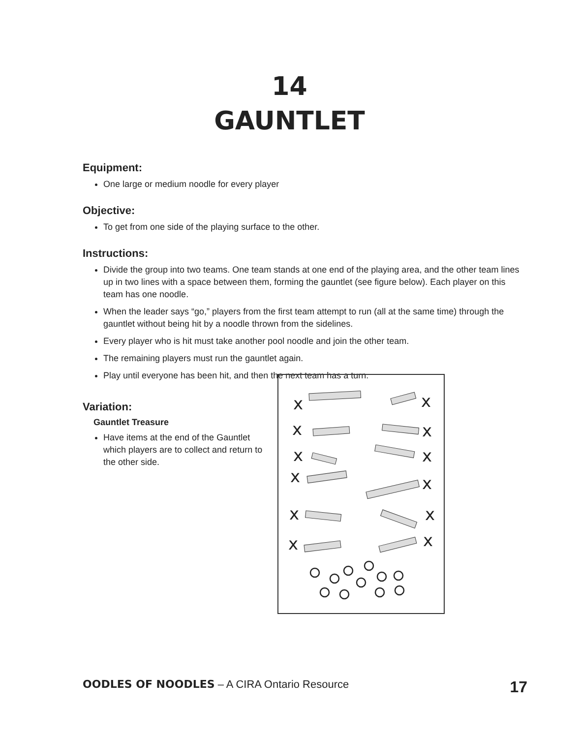14
GAUNTLET
Equipment:
One large or medium noodle for every player
Objective:
To get from one side of the playing surface to the other.
Instructions:
Divide the group into two teams. One team stands at one end of the playing area, and the other team lines up in two lines with a space between them, forming the gauntlet (see figure below). Each player on this team has one noodle.
When the leader says “go,” players from the first team attempt to run (all at the same time) through the gauntlet without being hit by a noodle thrown from the sidelines.
Every player who is hit must take another pool noodle and join the other team.
The remaining players must run the gauntlet again.
Play until everyone has been hit, and then the next team has a turn.
Variation:
Gauntlet Treasure
Have items at the end of the Gauntlet which players are to collect and return to the other side.
x
x
x
x
x
x
x
x
x
x
x
x
OODLES OF NOODLES – A CIRA Ontario Resource 17